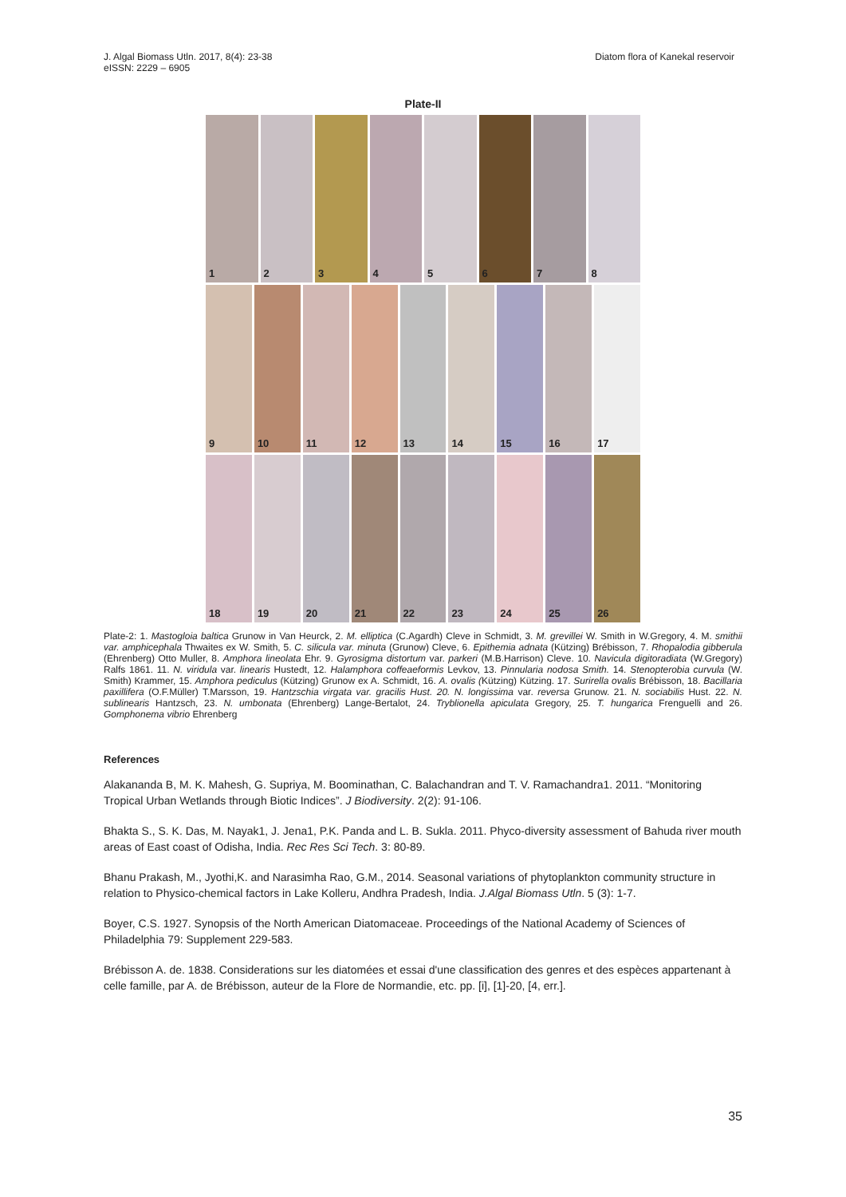J. Algal Biomass Utln. 2017, 8(4): 23-38
eISSN: 2229 – 6905
Diatom flora of Kanekal reservoir
Plate-II
1 2 3 4 5 6 7 8
9 10 11 12 13 14 15 16 17
18 19 20 21 22 23 24 25 26
Plate-2: 1. Mastogloia baltica Grunow in Van Heurck, 2. M. elliptica (C.Agardh) Cleve in Schmidt, 3. M. grevillei W. Smith in W.Gregory, 4. M. smithii var. amphicephala Thwaites ex W. Smith, 5. C. silicula var. minuta (Grunow) Cleve, 6. Epithemia adnata (Kützing) Brébisson, 7. Rhopalodia gibberula (Ehrenberg) Otto Muller, 8. Amphora lineolata Ehr. 9. Gyrosigma distortum var. parkeri (M.B.Harrison) Cleve. 10. Navicula digitoradiata (W.Gregory) Ralfs 1861. 11. N. viridula var. linearis Hustedt, 12. Halamphora coffeaeformis Levkov, 13. Pinnularia nodosa Smith. 14. Stenopterobia curvula (W. Smith) Krammer, 15. Amphora pediculus (Kützing) Grunow ex A. Schmidt, 16. A. ovalis (Kützing) Kützing. 17. Surirella ovalis Brébisson, 18. Bacillaria paxillifera (O.F.Müller) T.Marsson, 19. Hantzschia virgata var. gracilis Hust. 20. N. longissima var. reversa Grunow. 21. N. sociabilis Hust. 22. N. sublinearis Hantzsch, 23. N. umbonata (Ehrenberg) Lange-Bertalot, 24. Tryblionella apiculata Gregory, 25. T. hungarica Frenguelli and 26. Gomphonema vibrio Ehrenberg
References
Alakananda B, M. K. Mahesh, G. Supriya, M. Boominathan, C. Balachandran and T. V. Ramachandra1. 2011. “Monitoring Tropical Urban Wetlands through Biotic Indices”. J Biodiversity. 2(2): 91-106.
Bhakta S., S. K. Das, M. Nayak1, J. Jena1, P.K. Panda and L. B. Sukla. 2011. Phyco-diversity assessment of Bahuda river mouth areas of East coast of Odisha, India. Rec Res Sci Tech. 3: 80-89.
Bhanu Prakash, M., Jyothi,K. and Narasimha Rao, G.M., 2014. Seasonal variations of phytoplankton community structure in relation to Physico-chemical factors in Lake Kolleru, Andhra Pradesh, India. J.Algal Biomass Utln. 5 (3): 1-7.
Boyer, C.S. 1927. Synopsis of the North American Diatomaceae. Proceedings of the National Academy of Sciences of Philadelphia 79: Supplement 229-583.
Brébisson A. de. 1838. Considerations sur les diatomées et essai d'une classification des genres et des espèces appartenant à celle famille, par A. de Brébisson, auteur de la Flore de Normandie, etc. pp. [i], [1]-20, [4, err.].
35